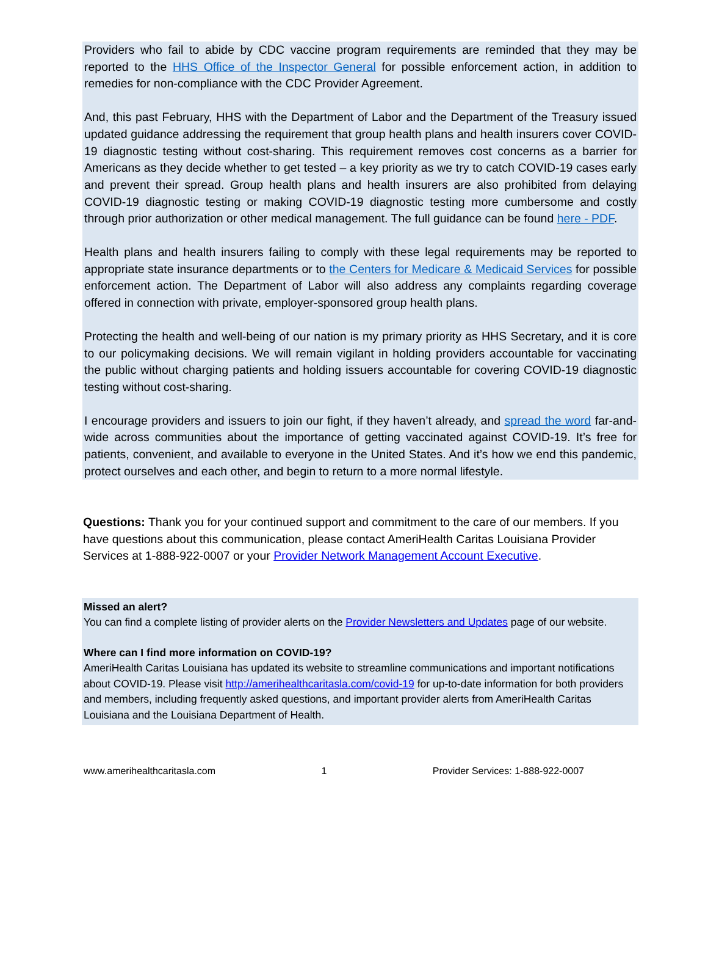Providers who fail to abide by CDC vaccine program requirements are reminded that they may be reported to the HHS Office of the Inspector General for possible enforcement action, in addition to remedies for non-compliance with the CDC Provider Agreement.
And, this past February, HHS with the Department of Labor and the Department of the Treasury issued updated guidance addressing the requirement that group health plans and health insurers cover COVID-19 diagnostic testing without cost-sharing. This requirement removes cost concerns as a barrier for Americans as they decide whether to get tested – a key priority as we try to catch COVID-19 cases early and prevent their spread. Group health plans and health insurers are also prohibited from delaying COVID-19 diagnostic testing or making COVID-19 diagnostic testing more cumbersome and costly through prior authorization or other medical management. The full guidance can be found here - PDF.
Health plans and health insurers failing to comply with these legal requirements may be reported to appropriate state insurance departments or to the Centers for Medicare & Medicaid Services for possible enforcement action. The Department of Labor will also address any complaints regarding coverage offered in connection with private, employer-sponsored group health plans.
Protecting the health and well-being of our nation is my primary priority as HHS Secretary, and it is core to our policymaking decisions. We will remain vigilant in holding providers accountable for vaccinating the public without charging patients and holding issuers accountable for covering COVID-19 diagnostic testing without cost-sharing.
I encourage providers and issuers to join our fight, if they haven’t already, and spread the word far-and-wide across communities about the importance of getting vaccinated against COVID-19. It’s free for patients, convenient, and available to everyone in the United States. And it’s how we end this pandemic, protect ourselves and each other, and begin to return to a more normal lifestyle.
Questions: Thank you for your continued support and commitment to the care of our members. If you have questions about this communication, please contact AmeriHealth Caritas Louisiana Provider Services at 1-888-922-0007 or your Provider Network Management Account Executive.
Missed an alert?
You can find a complete listing of provider alerts on the Provider Newsletters and Updates page of our website.
Where can I find more information on COVID-19?
AmeriHealth Caritas Louisiana has updated its website to streamline communications and important notifications about COVID-19. Please visit http://amerihealthcaritasla.com/covid-19 for up-to-date information for both providers and members, including frequently asked questions, and important provider alerts from AmeriHealth Caritas Louisiana and the Louisiana Department of Health.
www.amerihealthcaritasla.com 1 Provider Services: 1-888-922-0007